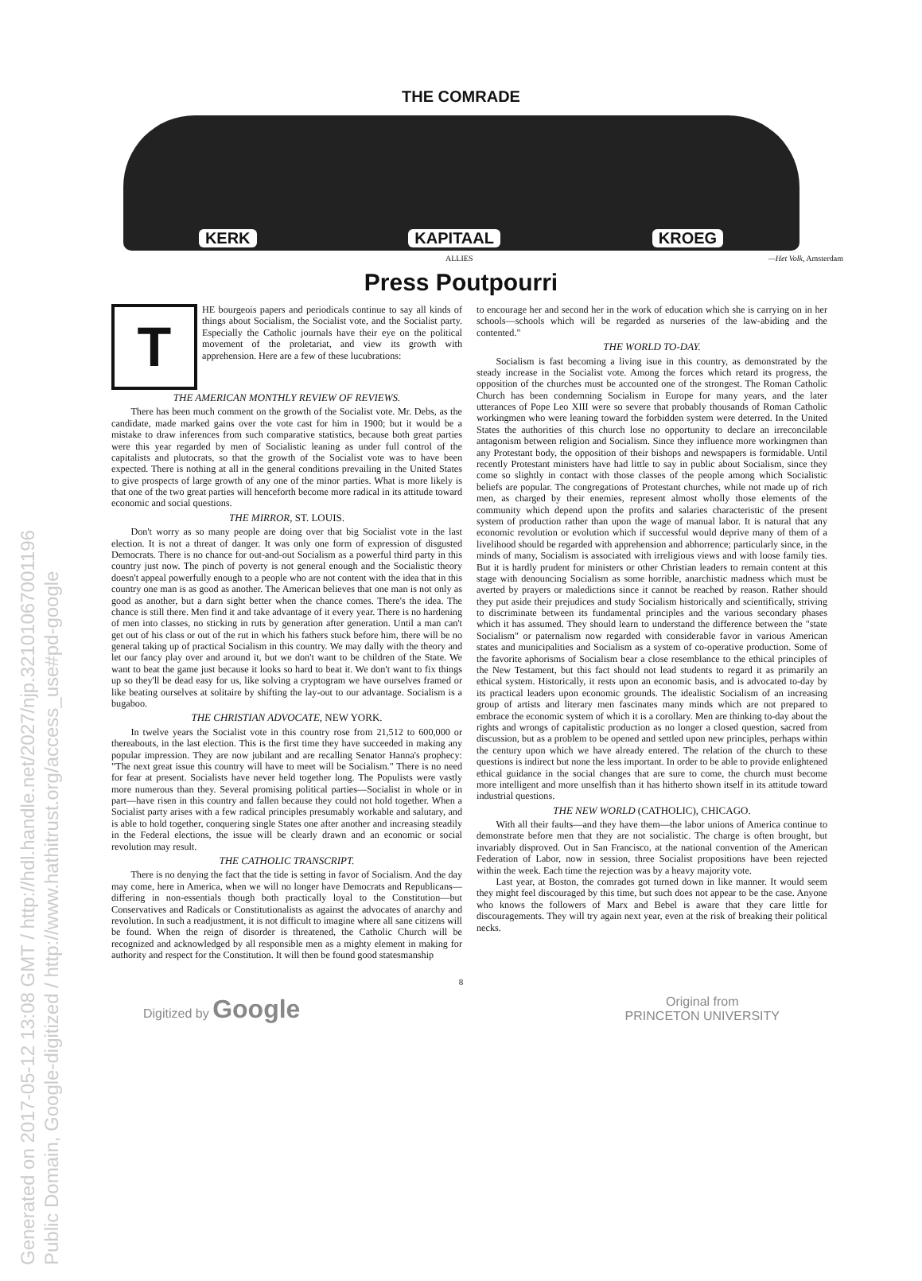Generated on 2017-05-12 13:08 GMT / http://hdl.handle.net/2027/njp.32101067001196
Public Domain, Google-digitized / http://www.hathitrust.org/access_use#pd-google
THE COMRADE
KERK KAPITAAL KROEG
ALLIES —Het Volk, Amsterdam
Press Poutpourri
T
HE bourgeois papers and periodicals continue to say all kinds of things about Socialism, the Socialist vote, and the Socialist party. Especially the Catholic journals have their eye on the political movement of the proletariat, and view its growth with apprehension. Here are a few of these lucubrations:
THE AMERICAN MONTHLY REVIEW OF REVIEWS.
There has been much comment on the growth of the Socialist vote. Mr. Debs, as the candidate, made marked gains over the vote cast for him in 1900; but it would be a mistake to draw inferences from such comparative statistics, because both great parties were this year regarded by men of Socialistic leaning as under full control of the capitalists and plutocrats, so that the growth of the Socialist vote was to have been expected. There is nothing at all in the general conditions prevailing in the United States to give prospects of large growth of any one of the minor parties. What is more likely is that one of the two great parties will henceforth become more radical in its attitude toward economic and social questions.
THE MIRROR, ST. LOUIS.
Don't worry as so many people are doing over that big Socialist vote in the last election. It is not a threat of danger. It was only one form of expression of disgusted Democrats. There is no chance for out-and-out Socialism as a powerful third party in this country just now. The pinch of poverty is not general enough and the Socialistic theory doesn't appeal powerfully enough to a people who are not content with the idea that in this country one man is as good as another. The American believes that one man is not only as good as another, but a darn sight better when the chance comes. There's the idea. The chance is still there. Men find it and take advantage of it every year. There is no hardening of men into classes, no sticking in ruts by generation after generation. Until a man can't get out of his class or out of the rut in which his fathers stuck before him, there will be no general taking up of practical Socialism in this country. We may dally with the theory and let our fancy play over and around it, but we don't want to be children of the State. We want to beat the game just because it looks so hard to beat it. We don't want to fix things up so they'll be dead easy for us, like solving a cryptogram we have ourselves framed or like beating ourselves at solitaire by shifting the lay-out to our advantage. Socialism is a bugaboo.
THE CHRISTIAN ADVOCATE, NEW YORK.
In twelve years the Socialist vote in this country rose from 21,512 to 600,000 or thereabouts, in the last election. This is the first time they have succeeded in making any popular impression. They are now jubilant and are recalling Senator Hanna's prophecy: "The next great issue this country will have to meet will be Socialism." There is no need for fear at present. Socialists have never held together long. The Populists were vastly more numerous than they. Several promising political parties—Socialist in whole or in part—have risen in this country and fallen because they could not hold together. When a Socialist party arises with a few radical principles presumably workable and salutary, and is able to hold together, conquering single States one after another and increasing steadily in the Federal elections, the issue will be clearly drawn and an economic or social revolution may result.
THE CATHOLIC TRANSCRIPT.
There is no denying the fact that the tide is setting in favor of Socialism. And the day may come, here in America, when we will no longer have Democrats and Republicans—differing in non-essentials though both practically loyal to the Constitution—but Conservatives and Radicals or Constitutionalists as against the advocates of anarchy and revolution. In such a readjustment, it is not difficult to imagine where all sane citizens will be found. When the reign of disorder is threatened, the Catholic Church will be recognized and acknowledged by all responsible men as a mighty element in making for authority and respect for the Constitution. It will then be found good statesmanship
to encourage her and second her in the work of education which she is carrying on in her schools—schools which will be regarded as nurseries of the law-abiding and the contented."
THE WORLD TO-DAY.
Socialism is fast becoming a living isue in this country, as demonstrated by the steady increase in the Socialist vote. Among the forces which retard its progress, the opposition of the churches must be accounted one of the strongest. The Roman Catholic Church has been condemning Socialism in Europe for many years, and the later utterances of Pope Leo XIII were so severe that probably thousands of Roman Catholic workingmen who were leaning toward the forbidden system were deterred. In the United States the authorities of this church lose no opportunity to declare an irreconcilable antagonism between religion and Socialism. Since they influence more workingmen than any Protestant body, the opposition of their bishops and newspapers is formidable. Until recently Protestant ministers have had little to say in public about Socialism, since they come so slightly in contact with those classes of the people among which Socialistic beliefs are popular. The congregations of Protestant churches, while not made up of rich men, as charged by their enemies, represent almost wholly those elements of the community which depend upon the profits and salaries characteristic of the present system of production rather than upon the wage of manual labor. It is natural that any economic revolution or evolution which if successful would deprive many of them of a livelihood should be regarded with apprehension and abhorrence; particularly since, in the minds of many, Socialism is associated with irreligious views and with loose family ties. But it is hardly prudent for ministers or other Christian leaders to remain content at this stage with denouncing Socialism as some horrible, anarchistic madness which must be averted by prayers or maledictions since it cannot be reached by reason. Rather should they put aside their prejudices and study Socialism historically and scientifically, striving to discriminate between its fundamental principles and the various secondary phases which it has assumed. They should learn to understand the difference between the "state Socialism" or paternalism now regarded with considerable favor in various American states and municipalities and Socialism as a system of co-operative production. Some of the favorite aphorisms of Socialism bear a close resemblance to the ethical principles of the New Testament, but this fact should not lead students to regard it as primarily an ethical system. Historically, it rests upon an economic basis, and is advocated to-day by its practical leaders upon economic grounds. The idealistic Socialism of an increasing group of artists and literary men fascinates many minds which are not prepared to embrace the economic system of which it is a corollary. Men are thinking to-day about the rights and wrongs of capitalistic production as no longer a closed question, sacred from discussion, but as a problem to be opened and settled upon new principles, perhaps within the century upon which we have already entered. The relation of the church to these questions is indirect but none the less important. In order to be able to provide enlightened ethical guidance in the social changes that are sure to come, the church must become more intelligent and more unselfish than it has hitherto shown itself in its attitude toward industrial questions.
THE NEW WORLD (CATHOLIC), CHICAGO.
With all their faults—and they have them—the labor unions of America continue to demonstrate before men that they are not socialistic. The charge is often brought, but invariably disproved. Out in San Francisco, at the national convention of the American Federation of Labor, now in session, three Socialist propositions have been rejected within the week. Each time the rejection was by a heavy majority vote.
Last year, at Boston, the comrades got turned down in like manner. It would seem they might feel discouraged by this time, but such does not appear to be the case. Anyone who knows the followers of Marx and Bebel is aware that they care little for discouragements. They will try again next year, even at the risk of breaking their political necks.
8
Digitized by Google Original from
PRINCETON UNIVERSITY